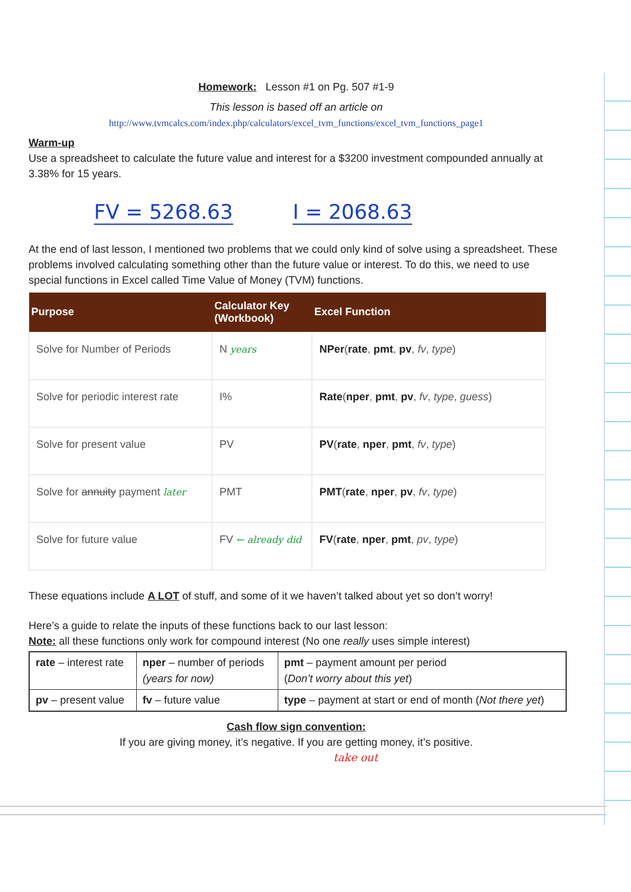Homework: Lesson #1 on Pg. 507 #1-9
This lesson is based off an article on
http://www.tvmcalcs.com/index.php/calculators/excel_tvm_functions/excel_tvm_functions_page1
Warm-up
Use a spreadsheet to calculate the future value and interest for a $3200 investment compounded annually at 3.38% for 15 years.
FV = 5268.63 I = 2068.63
At the end of last lesson, I mentioned two problems that we could only kind of solve using a spreadsheet. These problems involved calculating something other than the future value or interest. To do this, we need to use special functions in Excel called Time Value of Money (TVM) functions.
| Purpose | Calculator Key (Workbook) | Excel Function |
| --- | --- | --- |
| Solve for Number of Periods | N years | NPer ( rate , pmt , pv , fv , type ) |
| Solve for periodic interest rate | I% | Rate ( nper , pmt , pv , fv , type , guess ) |
| Solve for present value | PV | PV ( rate , nper , pmt , fv , type ) |
| Solve for annuity payment later | PMT | PMT ( rate , nper , pv , fv , type ) |
| Solve for future value | FV ← already did | FV ( rate , nper , pmt , pv , type ) |
These equations include A LOT of stuff, and some of it we haven’t talked about yet so don’t worry!
Here’s a guide to relate the inputs of these functions back to our last lesson:
Note: all these functions only work for compound interest (No one really uses simple interest)
| rate – interest rate | nper – number of periods (years for now) | pmt – payment amount per period ( Don’t worry about this yet ) |
| pv – present value | fv – future value | type – payment at start or end of month ( Not there yet ) |
Cash flow sign convention:
If you are giving money, it’s negative. If you are getting money, it’s positive.
take out